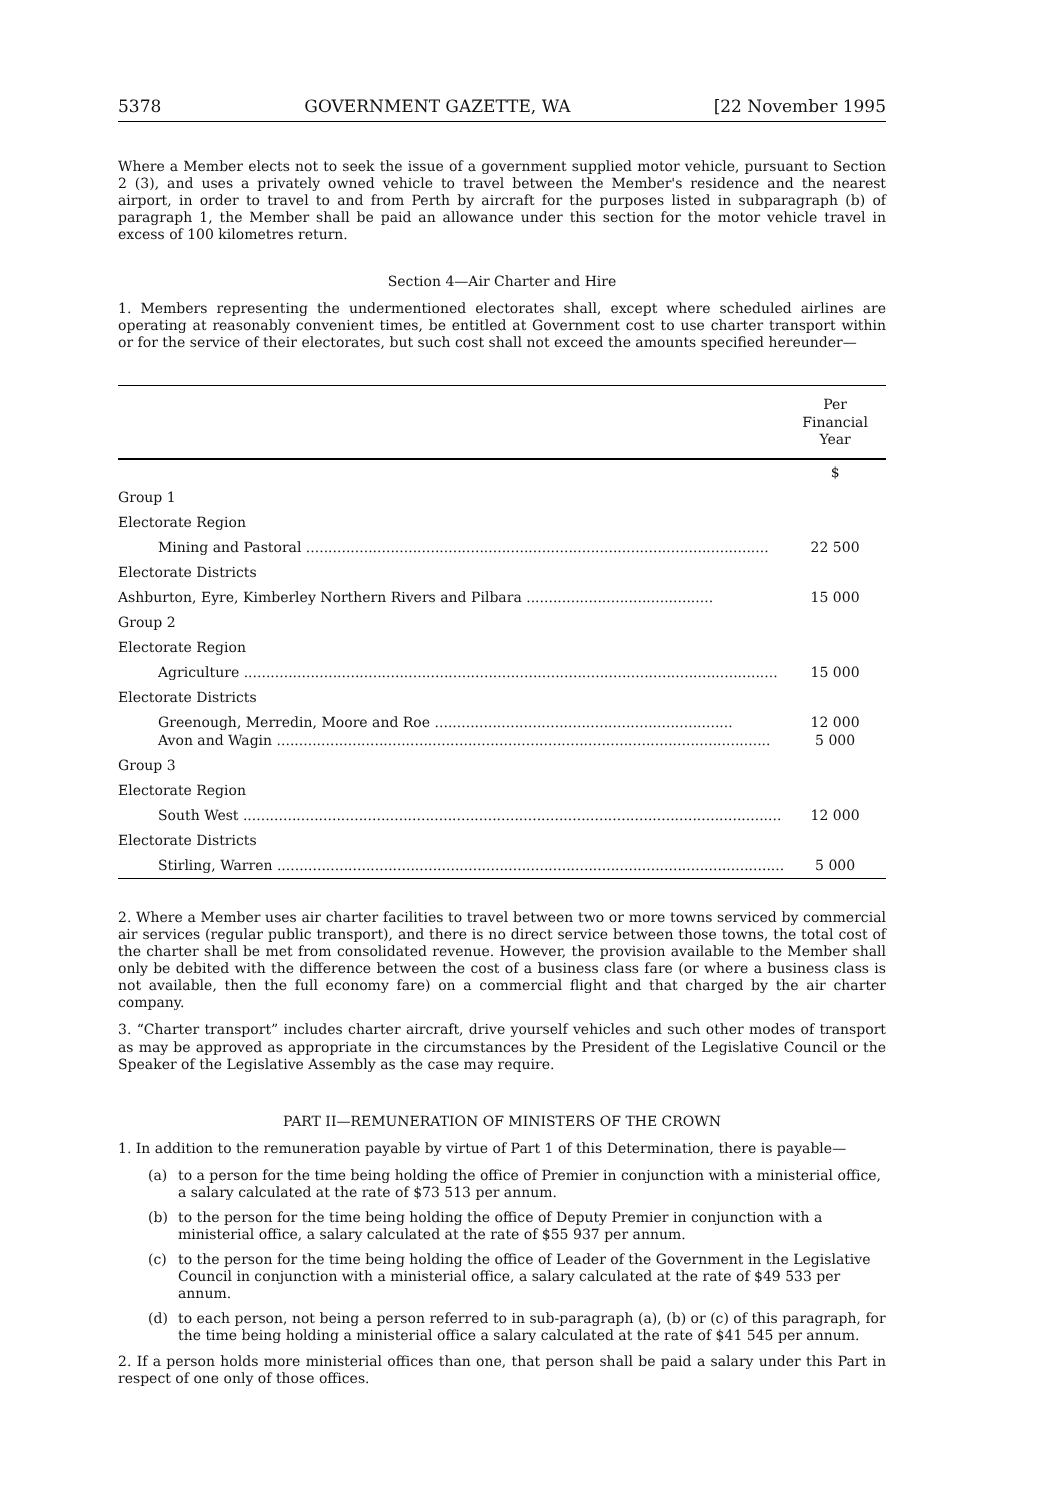5378 GOVERNMENT GAZETTE, WA [22 November 1995
Where a Member elects not to seek the issue of a government supplied motor vehicle, pursuant to Section 2 (3), and uses a privately owned vehicle to travel between the Member's residence and the nearest airport, in order to travel to and from Perth by aircraft for the purposes listed in subparagraph (b) of paragraph 1, the Member shall be paid an allowance under this section for the motor vehicle travel in excess of 100 kilometres return.
Section 4—Air Charter and Hire
1. Members representing the undermentioned electorates shall, except where scheduled airlines are operating at reasonably convenient times, be entitled at Government cost to use charter transport within or for the service of their electorates, but such cost shall not exceed the amounts specified hereunder—
| | Per Financial Year |
| --- | --- |
| | $ |
| Group 1 | |
| Electorate Region | |
| Mining and Pastoral ........................................................................................................ | 22 500 |
| Electorate Districts | |
| Ashburton, Eyre, Kimberley Northern Rivers and Pilbara .......................................... | 15 000 |
| Group 2 | |
| Electorate Region | |
| Agriculture ........................................................................................................................ | 15 000 |
| Electorate Districts | |
| Greenough, Merredin, Moore and Roe ................................................................... Avon and Wagin ............................................................................................................... | 12 000 5 000 |
| Group 3 | |
| Electorate Region | |
| South West ......................................................................................................................... | 12 000 |
| Electorate Districts | |
| Stirling, Warren .................................................................................................................. | 5 000 |
2. Where a Member uses air charter facilities to travel between two or more towns serviced by commercial air services (regular public transport), and there is no direct service between those towns, the total cost of the charter shall be met from consolidated revenue. However, the provision available to the Member shall only be debited with the difference between the cost of a business class fare (or where a business class is not available, then the full economy fare) on a commercial flight and that charged by the air charter company.
3. “Charter transport” includes charter aircraft, drive yourself vehicles and such other modes of transport as may be approved as appropriate in the circumstances by the President of the Legislative Council or the Speaker of the Legislative Assembly as the case may require.
PART II—REMUNERATION OF MINISTERS OF THE CROWN
1. In addition to the remuneration payable by virtue of Part 1 of this Determination, there is payable—
(a) to a person for the time being holding the office of Premier in conjunction with a ministerial office, a salary calculated at the rate of $73 513 per annum.
(b) to the person for the time being holding the office of Deputy Premier in conjunction with a ministerial office, a salary calculated at the rate of $55 937 per annum.
(c) to the person for the time being holding the office of Leader of the Government in the Legislative Council in conjunction with a ministerial office, a salary calculated at the rate of $49 533 per annum.
(d) to each person, not being a person referred to in sub-paragraph (a), (b) or (c) of this paragraph, for the time being holding a ministerial office a salary calculated at the rate of $41 545 per annum.
2. If a person holds more ministerial offices than one, that person shall be paid a salary under this Part in respect of one only of those offices.